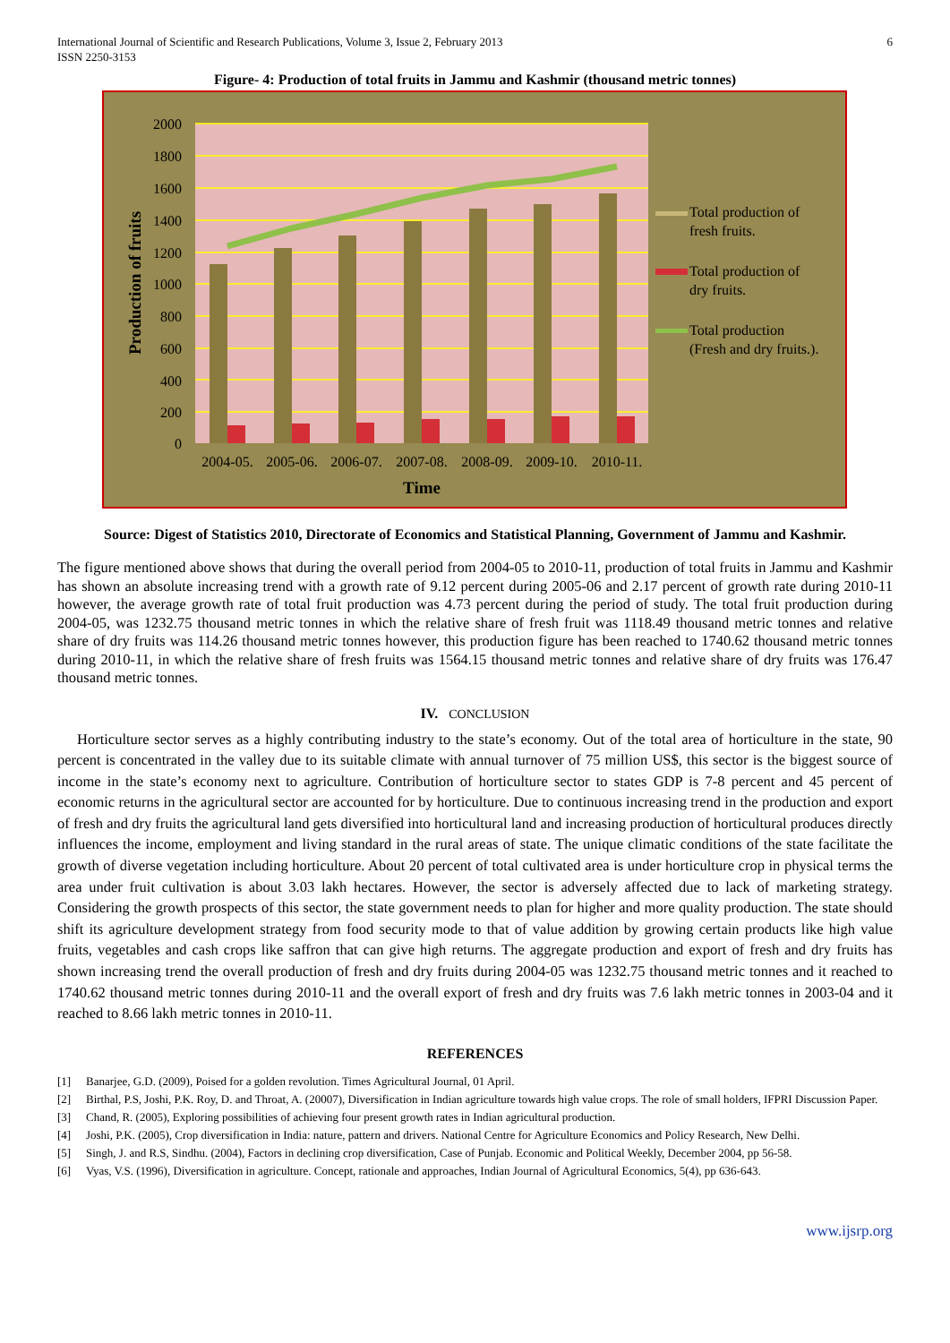International Journal of Scientific and Research Publications, Volume 3, Issue 2, February 2013
ISSN 2250-3153
6
Figure- 4: Production of total fruits in Jammu and Kashmir (thousand metric tonnes)
2000
1800
1600
1400
1200
1000
800
600
400
200
0
2004-05.
2005-06.
2006-07.
2007-08.
2008-09.
2009-10.
2010-11.
Time
Production of fruits
Total production of
fresh fruits.
Total production of
dry fruits.
Total production
(Fresh and dry fruits.).
Source: Digest of Statistics 2010, Directorate of Economics and Statistical Planning, Government of Jammu and Kashmir.
The figure mentioned above shows that during the overall period from 2004-05 to 2010-11, production of total fruits in Jammu and Kashmir has shown an absolute increasing trend with a growth rate of 9.12 percent during 2005-06 and 2.17 percent of growth rate during 2010-11 however, the average growth rate of total fruit production was 4.73 percent during the period of study. The total fruit production during 2004-05, was 1232.75 thousand metric tonnes in which the relative share of fresh fruit was 1118.49 thousand metric tonnes and relative share of dry fruits was 114.26 thousand metric tonnes however, this production figure has been reached to 1740.62 thousand metric tonnes during 2010-11, in which the relative share of fresh fruits was 1564.15 thousand metric tonnes and relative share of dry fruits was 176.47 thousand metric tonnes.
IV. CONCLUSION
Horticulture sector serves as a highly contributing industry to the state’s economy. Out of the total area of horticulture in the state, 90 percent is concentrated in the valley due to its suitable climate with annual turnover of 75 million US$, this sector is the biggest source of income in the state’s economy next to agriculture. Contribution of horticulture sector to states GDP is 7-8 percent and 45 percent of economic returns in the agricultural sector are accounted for by horticulture. Due to continuous increasing trend in the production and export of fresh and dry fruits the agricultural land gets diversified into horticultural land and increasing production of horticultural produces directly influences the income, employment and living standard in the rural areas of state. The unique climatic conditions of the state facilitate the growth of diverse vegetation including horticulture. About 20 percent of total cultivated area is under horticulture crop in physical terms the area under fruit cultivation is about 3.03 lakh hectares. However, the sector is adversely affected due to lack of marketing strategy. Considering the growth prospects of this sector, the state government needs to plan for higher and more quality production. The state should shift its agriculture development strategy from food security mode to that of value addition by growing certain products like high value fruits, vegetables and cash crops like saffron that can give high returns. The aggregate production and export of fresh and dry fruits has shown increasing trend the overall production of fresh and dry fruits during 2004-05 was 1232.75 thousand metric tonnes and it reached to 1740.62 thousand metric tonnes during 2010-11 and the overall export of fresh and dry fruits was 7.6 lakh metric tonnes in 2003-04 and it reached to 8.66 lakh metric tonnes in 2010-11.
REFERENCES
[1] Banarjee, G.D. (2009), Poised for a golden revolution. Times Agricultural Journal, 01 April.
[2] Birthal, P.S, Joshi, P.K. Roy, D. and Throat, A. (20007), Diversification in Indian agriculture towards high value crops. The role of small holders, IFPRI Discussion Paper.
[3] Chand, R. (2005), Exploring possibilities of achieving four present growth rates in Indian agricultural production.
[4] Joshi, P.K. (2005), Crop diversification in India: nature, pattern and drivers. National Centre for Agriculture Economics and Policy Research, New Delhi.
[5] Singh, J. and R.S, Sindhu. (2004), Factors in declining crop diversification, Case of Punjab. Economic and Political Weekly, December 2004, pp 56-58.
[6] Vyas, V.S. (1996), Diversification in agriculture. Concept, rationale and approaches, Indian Journal of Agricultural Economics, 5(4), pp 636-643.
www.ijsrp.org